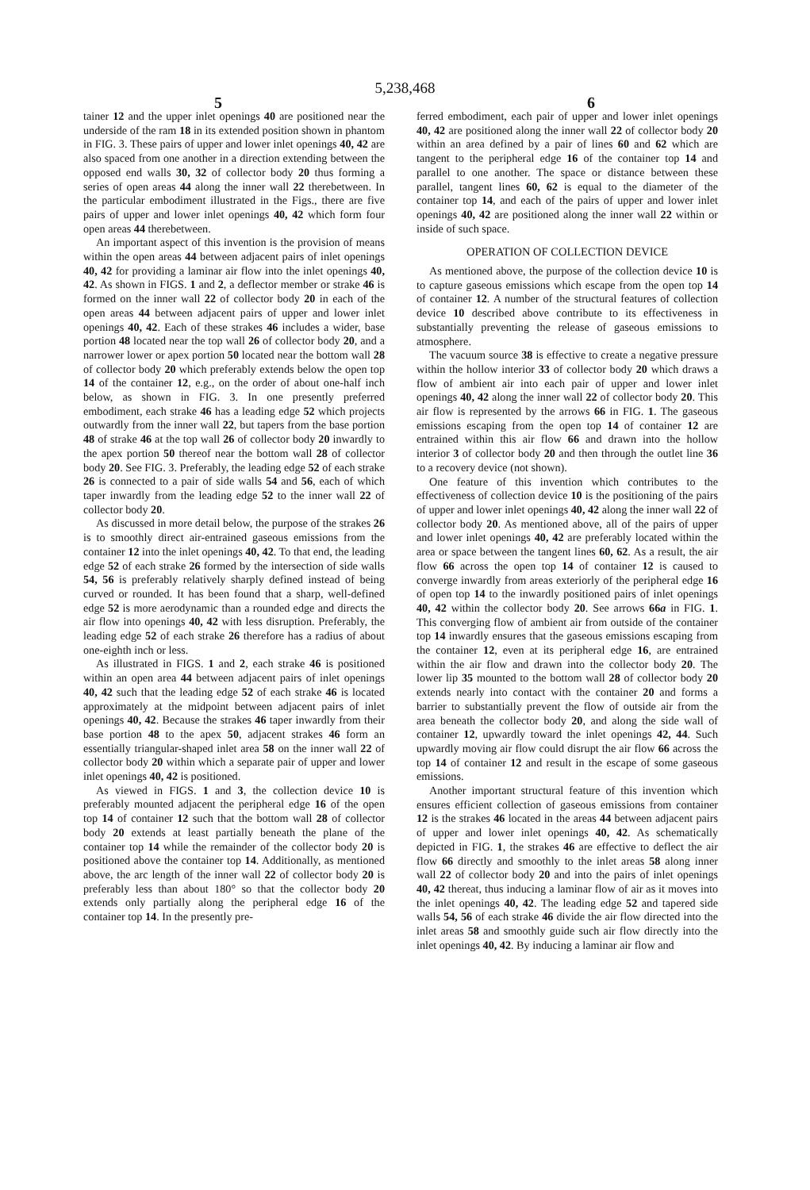5,238,468
5 6
tainer 12 and the upper inlet openings 40 are positioned near the underside of the ram 18 in its extended position shown in phantom in FIG. 3. These pairs of upper and lower inlet openings 40, 42 are also spaced from one another in a direction extending between the opposed end walls 30, 32 of collector body 20 thus forming a series of open areas 44 along the inner wall 22 therebetween. In the particular embodiment illustrated in the Figs., there are five pairs of upper and lower inlet openings 40, 42 which form four open areas 44 therebetween.
An important aspect of this invention is the provision of means within the open areas 44 between adjacent pairs of inlet openings 40, 42 for providing a laminar air flow into the inlet openings 40, 42. As shown in FIGS. 1 and 2, a deflector member or strake 46 is formed on the inner wall 22 of collector body 20 in each of the open areas 44 between adjacent pairs of upper and lower inlet openings 40, 42. Each of these strakes 46 includes a wider, base portion 48 located near the top wall 26 of collector body 20, and a narrower lower or apex portion 50 located near the bottom wall 28 of collector body 20 which preferably extends below the open top 14 of the container 12, e.g., on the order of about one-half inch below, as shown in FIG. 3. In one presently preferred embodiment, each strake 46 has a leading edge 52 which projects outwardly from the inner wall 22, but tapers from the base portion 48 of strake 46 at the top wall 26 of collector body 20 inwardly to the apex portion 50 thereof near the bottom wall 28 of collector body 20. See FIG. 3. Preferably, the leading edge 52 of each strake 26 is connected to a pair of side walls 54 and 56, each of which taper inwardly from the leading edge 52 to the inner wall 22 of collector body 20.
As discussed in more detail below, the purpose of the strakes 26 is to smoothly direct air-entrained gaseous emissions from the container 12 into the inlet openings 40, 42. To that end, the leading edge 52 of each strake 26 formed by the intersection of side walls 54, 56 is preferably relatively sharply defined instead of being curved or rounded. It has been found that a sharp, well-defined edge 52 is more aerodynamic than a rounded edge and directs the air flow into openings 40, 42 with less disruption. Preferably, the leading edge 52 of each strake 26 therefore has a radius of about one-eighth inch or less.
As illustrated in FIGS. 1 and 2, each strake 46 is positioned within an open area 44 between adjacent pairs of inlet openings 40, 42 such that the leading edge 52 of each strake 46 is located approximately at the midpoint between adjacent pairs of inlet openings 40, 42. Because the strakes 46 taper inwardly from their base portion 48 to the apex 50, adjacent strakes 46 form an essentially triangular-shaped inlet area 58 on the inner wall 22 of collector body 20 within which a separate pair of upper and lower inlet openings 40, 42 is positioned.
As viewed in FIGS. 1 and 3, the collection device 10 is preferably mounted adjacent the peripheral edge 16 of the open top 14 of container 12 such that the bottom wall 28 of collector body 20 extends at least partially beneath the plane of the container top 14 while the remainder of the collector body 20 is positioned above the container top 14. Additionally, as mentioned above, the arc length of the inner wall 22 of collector body 20 is preferably less than about 180° so that the collector body 20 extends only partially along the peripheral edge 16 of the container top 14. In the presently pre-
ferred embodiment, each pair of upper and lower inlet openings 40, 42 are positioned along the inner wall 22 of collector body 20 within an area defined by a pair of lines 60 and 62 which are tangent to the peripheral edge 16 of the container top 14 and parallel to one another. The space or distance between these parallel, tangent lines 60, 62 is equal to the diameter of the container top 14, and each of the pairs of upper and lower inlet openings 40, 42 are positioned along the inner wall 22 within or inside of such space.
OPERATION OF COLLECTION DEVICE
As mentioned above, the purpose of the collection device 10 is to capture gaseous emissions which escape from the open top 14 of container 12. A number of the structural features of collection device 10 described above contribute to its effectiveness in substantially preventing the release of gaseous emissions to atmosphere.
The vacuum source 38 is effective to create a negative pressure within the hollow interior 33 of collector body 20 which draws a flow of ambient air into each pair of upper and lower inlet openings 40, 42 along the inner wall 22 of collector body 20. This air flow is represented by the arrows 66 in FIG. 1. The gaseous emissions escaping from the open top 14 of container 12 are entrained within this air flow 66 and drawn into the hollow interior 3 of collector body 20 and then through the outlet line 36 to a recovery device (not shown).
One feature of this invention which contributes to the effectiveness of collection device 10 is the positioning of the pairs of upper and lower inlet openings 40, 42 along the inner wall 22 of collector body 20. As mentioned above, all of the pairs of upper and lower inlet openings 40, 42 are preferably located within the area or space between the tangent lines 60, 62. As a result, the air flow 66 across the open top 14 of container 12 is caused to converge inwardly from areas exteriorly of the peripheral edge 16 of open top 14 to the inwardly positioned pairs of inlet openings 40, 42 within the collector body 20. See arrows 66a in FIG. 1. This converging flow of ambient air from outside of the container top 14 inwardly ensures that the gaseous emissions escaping from the container 12, even at its peripheral edge 16, are entrained within the air flow and drawn into the collector body 20. The lower lip 35 mounted to the bottom wall 28 of collector body 20 extends nearly into contact with the container 20 and forms a barrier to substantially prevent the flow of outside air from the area beneath the collector body 20, and along the side wall of container 12, upwardly toward the inlet openings 42, 44. Such upwardly moving air flow could disrupt the air flow 66 across the top 14 of container 12 and result in the escape of some gaseous emissions.
Another important structural feature of this invention which ensures efficient collection of gaseous emissions from container 12 is the strakes 46 located in the areas 44 between adjacent pairs of upper and lower inlet openings 40, 42. As schematically depicted in FIG. 1, the strakes 46 are effective to deflect the air flow 66 directly and smoothly to the inlet areas 58 along inner wall 22 of collector body 20 and into the pairs of inlet openings 40, 42 thereat, thus inducing a laminar flow of air as it moves into the inlet openings 40, 42. The leading edge 52 and tapered side walls 54, 56 of each strake 46 divide the air flow directed into the inlet areas 58 and smoothly guide such air flow directly into the inlet openings 40, 42. By inducing a laminar air flow and